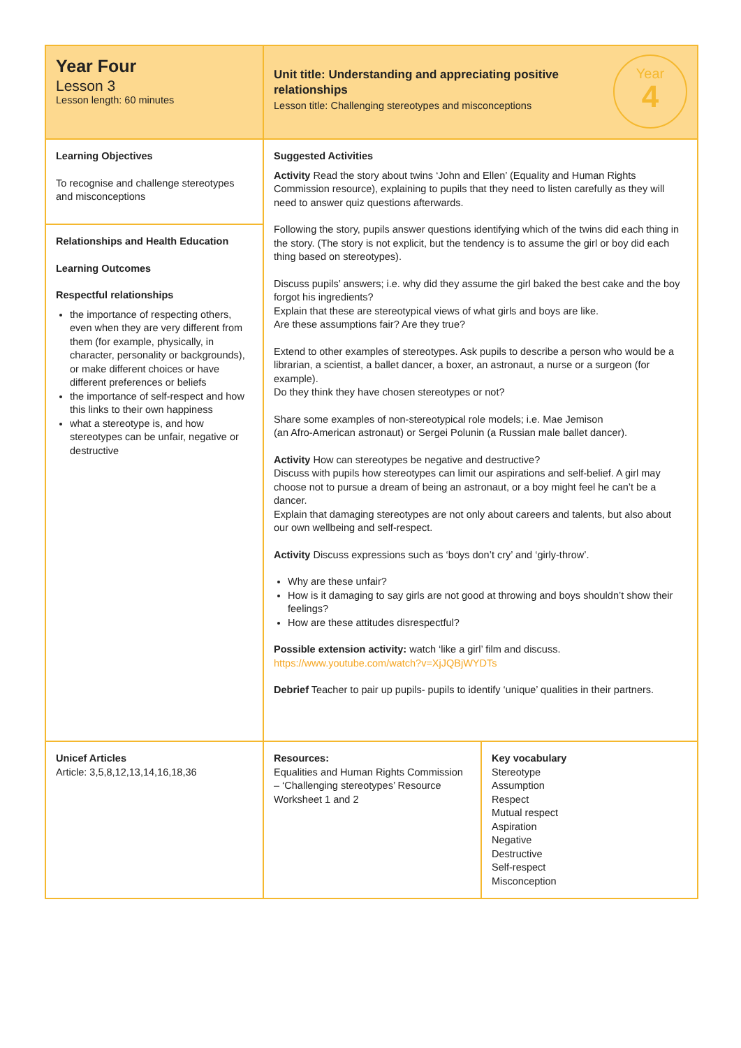| Year Four Lesson 3 Lesson length: 60 minutes | Year 4 Unit title: Understanding and appreciating positive relationships Lesson title: Challenging stereotypes and misconceptions | |
| Learning Objectives To recognise and challenge stereotypes and misconceptions Relationships and Health Education Learning Outcomes Respectful relationships the importance of respecting others, even when they are very different from them (for example, physically, in character, personality or backgrounds), or make different choices or have different preferences or beliefs the importance of self-respect and how this links to their own happiness what a stereotype is, and how stereotypes can be unfair, negative or destructive | Suggested Activities Activity Read the story about twins ‘John and Ellen’ (Equality and Human Rights Commission resource), explaining to pupils that they need to listen carefully as they will need to answer quiz questions afterwards. Following the story, pupils answer questions identifying which of the twins did each thing in the story. (The story is not explicit, but the tendency is to assume the girl or boy did each thing based on stereotypes). Discuss pupils’ answers; i.e. why did they assume the girl baked the best cake and the boy forgot his ingredients? Explain that these are stereotypical views of what girls and boys are like. Are these assumptions fair? Are they true? Extend to other examples of stereotypes. Ask pupils to describe a person who would be a librarian, a scientist, a ballet dancer, a boxer, an astronaut, a nurse or a surgeon (for example). Do they think they have chosen stereotypes or not? Share some examples of non-stereotypical role models; i.e. Mae Jemison (an Afro-American astronaut) or Sergei Polunin (a Russian male ballet dancer). Activity How can stereotypes be negative and destructive? Discuss with pupils how stereotypes can limit our aspirations and self-belief. A girl may choose not to pursue a dream of being an astronaut, or a boy might feel he can’t be a dancer. Explain that damaging stereotypes are not only about careers and talents, but also about our own wellbeing and self-respect. Activity Discuss expressions such as ‘boys don’t cry’ and ‘girly-throw’. Why are these unfair? How is it damaging to say girls are not good at throwing and boys shouldn’t show their feelings? How are these attitudes disrespectful? Possible extension activity: watch ‘like a girl’ film and discuss. https://www.youtube.com/watch?v=XjJQBjWYDTs Debrief Teacher to pair up pupils- pupils to identify ‘unique’ qualities in their partners. | |
| Unicef Articles Article: 3,5,8,12,13,14,16,18,36 | Resources: Equalities and Human Rights Commission – ‘Challenging stereotypes’ Resource Worksheet 1 and 2 | Key vocabulary Stereotype Assumption Respect Mutual respect Aspiration Negative Destructive Self-respect Misconception |